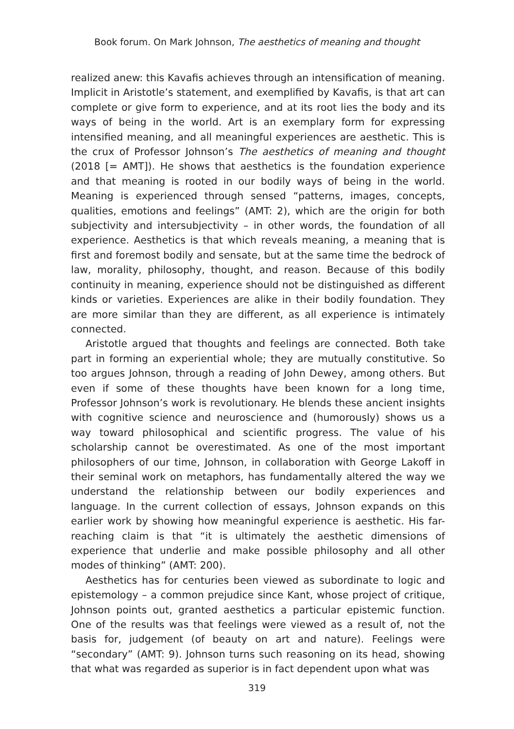Book forum. On Mark Johnson, The aesthetics of meaning and thought
realized anew: this Kavafis achieves through an intensification of meaning. Implicit in Aristotle’s statement, and exemplified by Kavafis, is that art can complete or give form to experience, and at its root lies the body and its ways of being in the world. Art is an exemplary form for expressing intensified meaning, and all meaningful experiences are aesthetic. This is the crux of Professor Johnson’s The aesthetics of meaning and thought (2018 [= AMT]). He shows that aesthetics is the foundation experience and that meaning is rooted in our bodily ways of being in the world. Meaning is experienced through sensed “patterns, images, concepts, qualities, emotions and feelings” (AMT: 2), which are the origin for both subjectivity and intersubjectivity – in other words, the foundation of all experience. Aesthetics is that which reveals meaning, a meaning that is first and foremost bodily and sensate, but at the same time the bedrock of law, morality, philosophy, thought, and reason. Because of this bodily continuity in meaning, experience should not be distinguished as different kinds or varieties. Experiences are alike in their bodily foundation. They are more similar than they are different, as all experience is intimately connected.
Aristotle argued that thoughts and feelings are connected. Both take part in forming an experiential whole; they are mutually constitutive. So too argues Johnson, through a reading of John Dewey, among others. But even if some of these thoughts have been known for a long time, Professor Johnson’s work is revolutionary. He blends these ancient insights with cognitive science and neuroscience and (humorously) shows us a way toward philosophical and scientific progress. The value of his scholarship cannot be overestimated. As one of the most important philosophers of our time, Johnson, in collaboration with George Lakoff in their seminal work on metaphors, has fundamentally altered the way we understand the relationship between our bodily experiences and language. In the current collection of essays, Johnson expands on this earlier work by showing how meaningful experience is aesthetic. His far-reaching claim is that “it is ultimately the aesthetic dimensions of experience that underlie and make possible philosophy and all other modes of thinking” (AMT: 200).
Aesthetics has for centuries been viewed as subordinate to logic and epistemology – a common prejudice since Kant, whose project of critique, Johnson points out, granted aesthetics a particular epistemic function. One of the results was that feelings were viewed as a result of, not the basis for, judgement (of beauty on art and nature). Feelings were “secondary” (AMT: 9). Johnson turns such reasoning on its head, showing that what was regarded as superior is in fact dependent upon what was
319